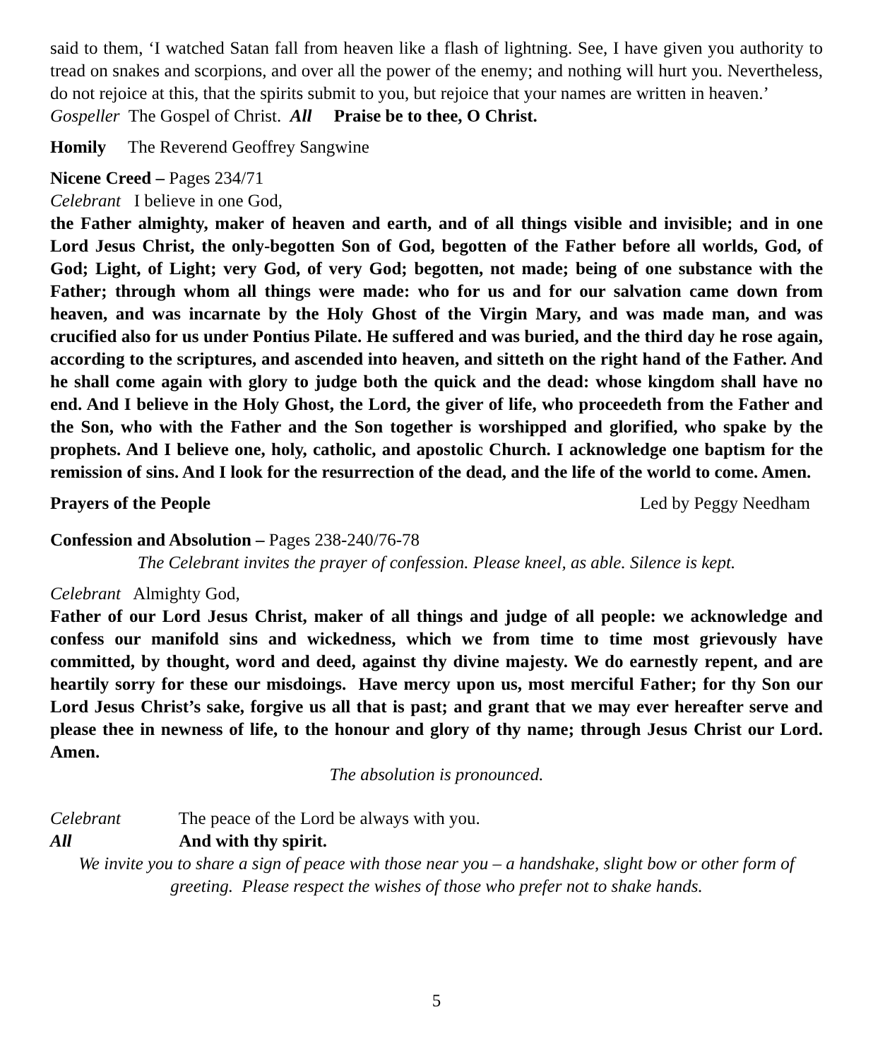said to them, ‘I watched Satan fall from heaven like a flash of lightning. See, I have given you authority to tread on snakes and scorpions, and over all the power of the enemy; and nothing will hurt you. Nevertheless, do not rejoice at this, that the spirits submit to you, but rejoice that your names are written in heaven.’
Gospeller The Gospel of Christ. All Praise be to thee, O Christ.
Homily The Reverend Geoffrey Sangwine
Nicene Creed – Pages 234/71
Celebrant I believe in one God,
the Father almighty, maker of heaven and earth, and of all things visible and invisible; and in one Lord Jesus Christ, the only-begotten Son of God, begotten of the Father before all worlds, God, of God; Light, of Light; very God, of very God; begotten, not made; being of one substance with the Father; through whom all things were made: who for us and for our salvation came down from heaven, and was incarnate by the Holy Ghost of the Virgin Mary, and was made man, and was crucified also for us under Pontius Pilate. He suffered and was buried, and the third day he rose again, according to the scriptures, and ascended into heaven, and sitteth on the right hand of the Father. And he shall come again with glory to judge both the quick and the dead: whose kingdom shall have no end. And I believe in the Holy Ghost, the Lord, the giver of life, who proceedeth from the Father and the Son, who with the Father and the Son together is worshipped and glorified, who spake by the prophets. And I believe one, holy, catholic, and apostolic Church. I acknowledge one baptism for the remission of sins. And I look for the resurrection of the dead, and the life of the world to come. Amen.
Prayers of the People Led by Peggy Needham
Confession and Absolution – Pages 238-240/76-78
The Celebrant invites the prayer of confession. Please kneel, as able. Silence is kept.
Celebrant Almighty God,
Father of our Lord Jesus Christ, maker of all things and judge of all people: we acknowledge and confess our manifold sins and wickedness, which we from time to time most grievously have committed, by thought, word and deed, against thy divine majesty. We do earnestly repent, and are heartily sorry for these our misdoings. Have mercy upon us, most merciful Father; for thy Son our Lord Jesus Christ’s sake, forgive us all that is past; and grant that we may ever hereafter serve and please thee in newness of life, to the honour and glory of thy name; through Jesus Christ our Lord. Amen.
The absolution is pronounced.
Celebrant The peace of the Lord be always with you.
All And with thy spirit.
We invite you to share a sign of peace with those near you – a handshake, slight bow or other form of greeting. Please respect the wishes of those who prefer not to shake hands.
5